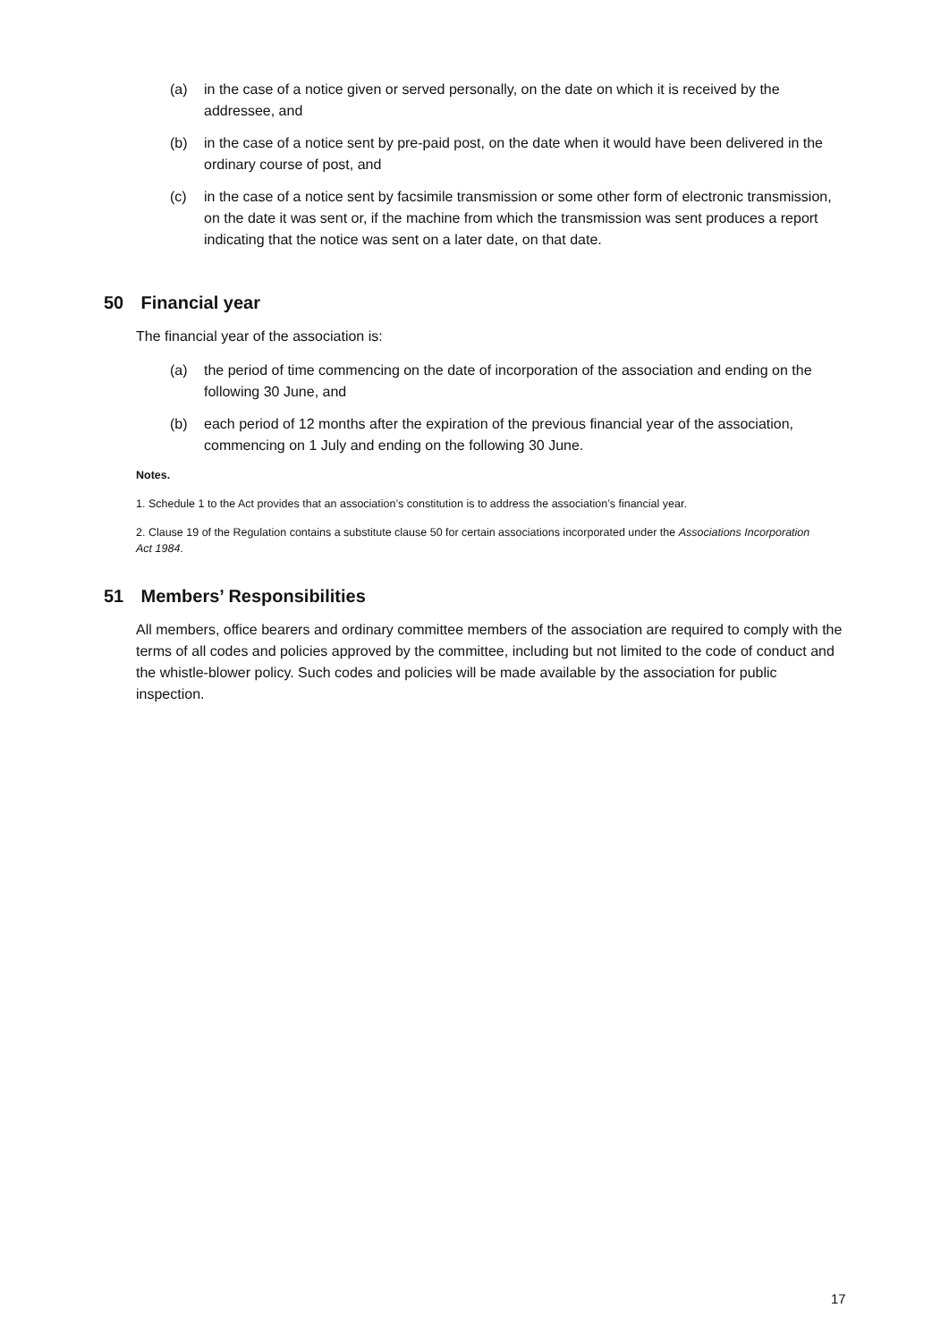(a) in the case of a notice given or served personally, on the date on which it is received by the addressee, and
(b) in the case of a notice sent by pre-paid post, on the date when it would have been delivered in the ordinary course of post, and
(c) in the case of a notice sent by facsimile transmission or some other form of electronic transmission, on the date it was sent or, if the machine from which the transmission was sent produces a report indicating that the notice was sent on a later date, on that date.
50 Financial year
The financial year of the association is:
(a) the period of time commencing on the date of incorporation of the association and ending on the following 30 June, and
(b) each period of 12 months after the expiration of the previous financial year of the association, commencing on 1 July and ending on the following 30 June.
Notes.
1. Schedule 1 to the Act provides that an association’s constitution is to address the association’s financial year.
2. Clause 19 of the Regulation contains a substitute clause 50 for certain associations incorporated under the Associations Incorporation Act 1984.
51 Members’ Responsibilities
All members, office bearers and ordinary committee members of the association are required to comply with the terms of all codes and policies approved by the committee, including but not limited to the code of conduct and the whistle-blower policy. Such codes and policies will be made available by the association for public inspection.
17